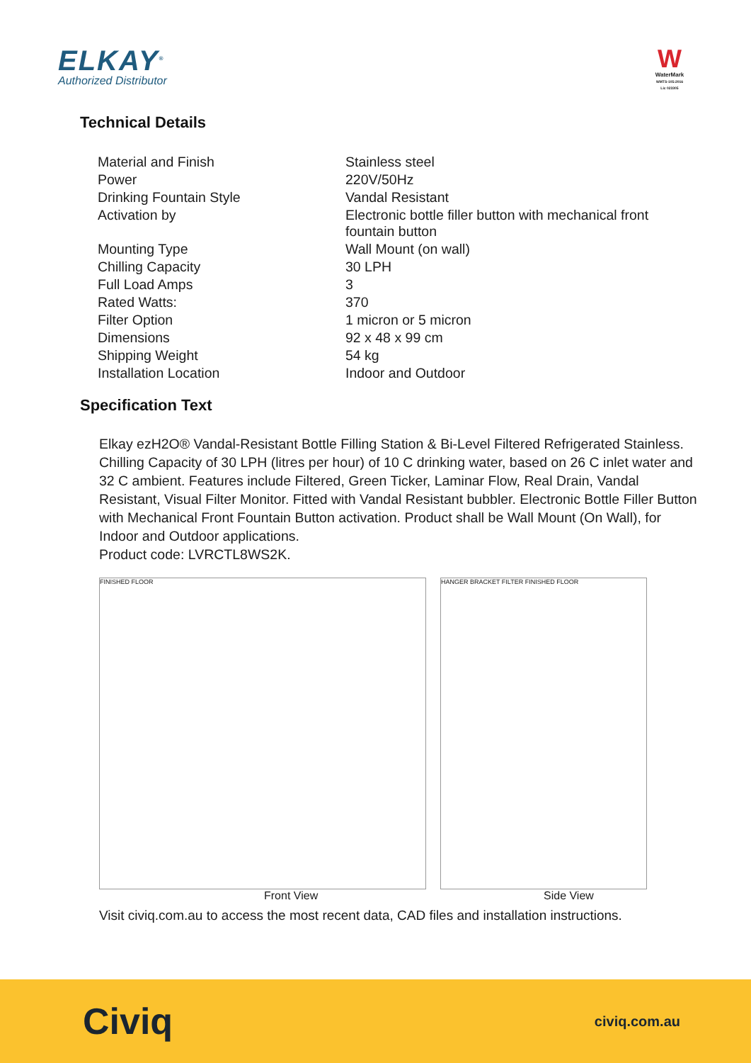ELKAY<sup>®</sup>
Authorized Distributor
W
WaterMark
WMTS-105:2016
Lic 023305
Technical Details
| Material and Finish | Stainless steel |
| Power | 220V/50Hz |
| Drinking Fountain Style | Vandal Resistant |
| Activation by | Electronic bottle filler button with mechanical front fountain button |
| Mounting Type | Wall Mount (on wall) |
| Chilling Capacity | 30 LPH |
| Full Load Amps | 3 |
| Rated Watts: | 370 |
| Filter Option | 1 micron or 5 micron |
| Dimensions | 92 x 48 x 99 cm |
| Shipping Weight | 54 kg |
| Installation Location | Indoor and Outdoor |
Specification Text
Elkay ezH2O® Vandal-Resistant Bottle Filling Station & Bi-Level Filtered Refrigerated Stainless. Chilling Capacity of 30 LPH (litres per hour) of 10 C drinking water, based on 26 C inlet water and 32 C ambient. Features include Filtered, Green Ticker, Laminar Flow, Real Drain, Vandal Resistant, Visual Filter Monitor. Fitted with Vandal Resistant bubbler. Electronic Bottle Filler Button with Mechanical Front Fountain Button activation. Product shall be Wall Mount (On Wall), for Indoor and Outdoor applications.
Product code: LVRCTL8WS2K.
FINISHED FLOOR HANGER BRACKET FILTER FINISHED FLOOR
Front View Side View
Visit civiq.com.au to access the most recent data, CAD files and installation instructions.
Civiq
civiq.com.au